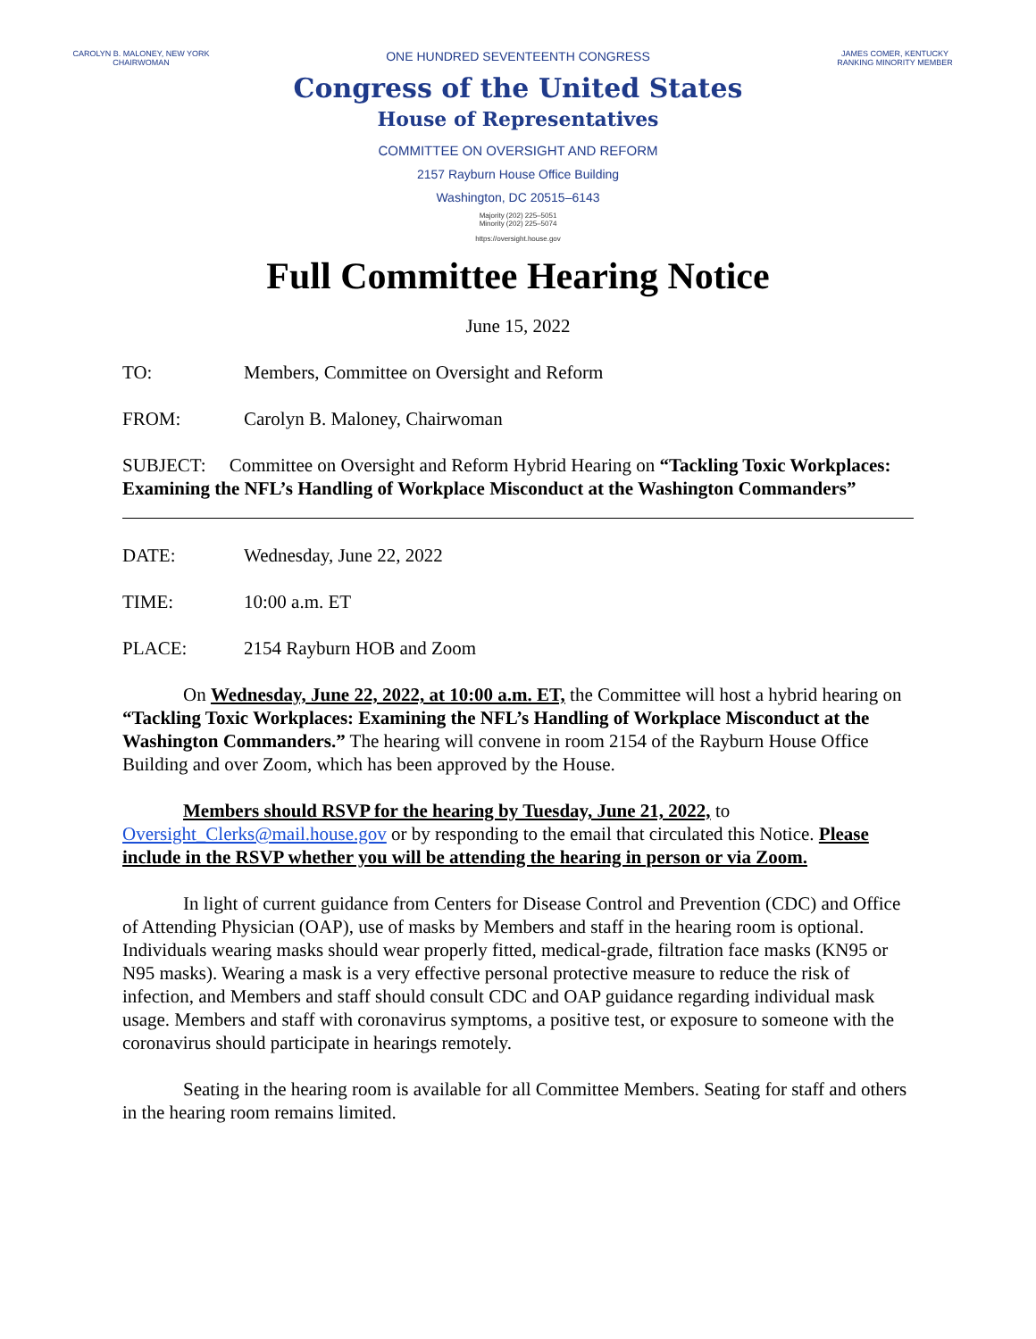CAROLYN B. MALONEY, NEW YORK
CHAIRWOMAN
ONE HUNDRED SEVENTEENTH CONGRESS
Congress of the United States
House of Representatives
COMMITTEE ON OVERSIGHT AND REFORM
2157 Rayburn House Office Building
Washington, DC 20515–6143
Majority (202) 225–5051
Minority (202) 225–5074
https://oversight.house.gov
JAMES COMER, KENTUCKY
RANKING MINORITY MEMBER
Full Committee Hearing Notice
June 15, 2022
TO: Members, Committee on Oversight and Reform
FROM: Carolyn B. Maloney, Chairwoman
SUBJECT: Committee on Oversight and Reform Hybrid Hearing on “Tackling Toxic Workplaces: Examining the NFL’s Handling of Workplace Misconduct at the Washington Commanders”
DATE: Wednesday, June 22, 2022
TIME: 10:00 a.m. ET
PLACE: 2154 Rayburn HOB and Zoom
On Wednesday, June 22, 2022, at 10:00 a.m. ET, the Committee will host a hybrid hearing on “Tackling Toxic Workplaces: Examining the NFL’s Handling of Workplace Misconduct at the Washington Commanders.” The hearing will convene in room 2154 of the Rayburn House Office Building and over Zoom, which has been approved by the House.
Members should RSVP for the hearing by Tuesday, June 21, 2022, to Oversight_Clerks@mail.house.gov or by responding to the email that circulated this Notice. Please include in the RSVP whether you will be attending the hearing in person or via Zoom.
In light of current guidance from Centers for Disease Control and Prevention (CDC) and Office of Attending Physician (OAP), use of masks by Members and staff in the hearing room is optional. Individuals wearing masks should wear properly fitted, medical-grade, filtration face masks (KN95 or N95 masks). Wearing a mask is a very effective personal protective measure to reduce the risk of infection, and Members and staff should consult CDC and OAP guidance regarding individual mask usage. Members and staff with coronavirus symptoms, a positive test, or exposure to someone with the coronavirus should participate in hearings remotely.
Seating in the hearing room is available for all Committee Members. Seating for staff and others in the hearing room remains limited.